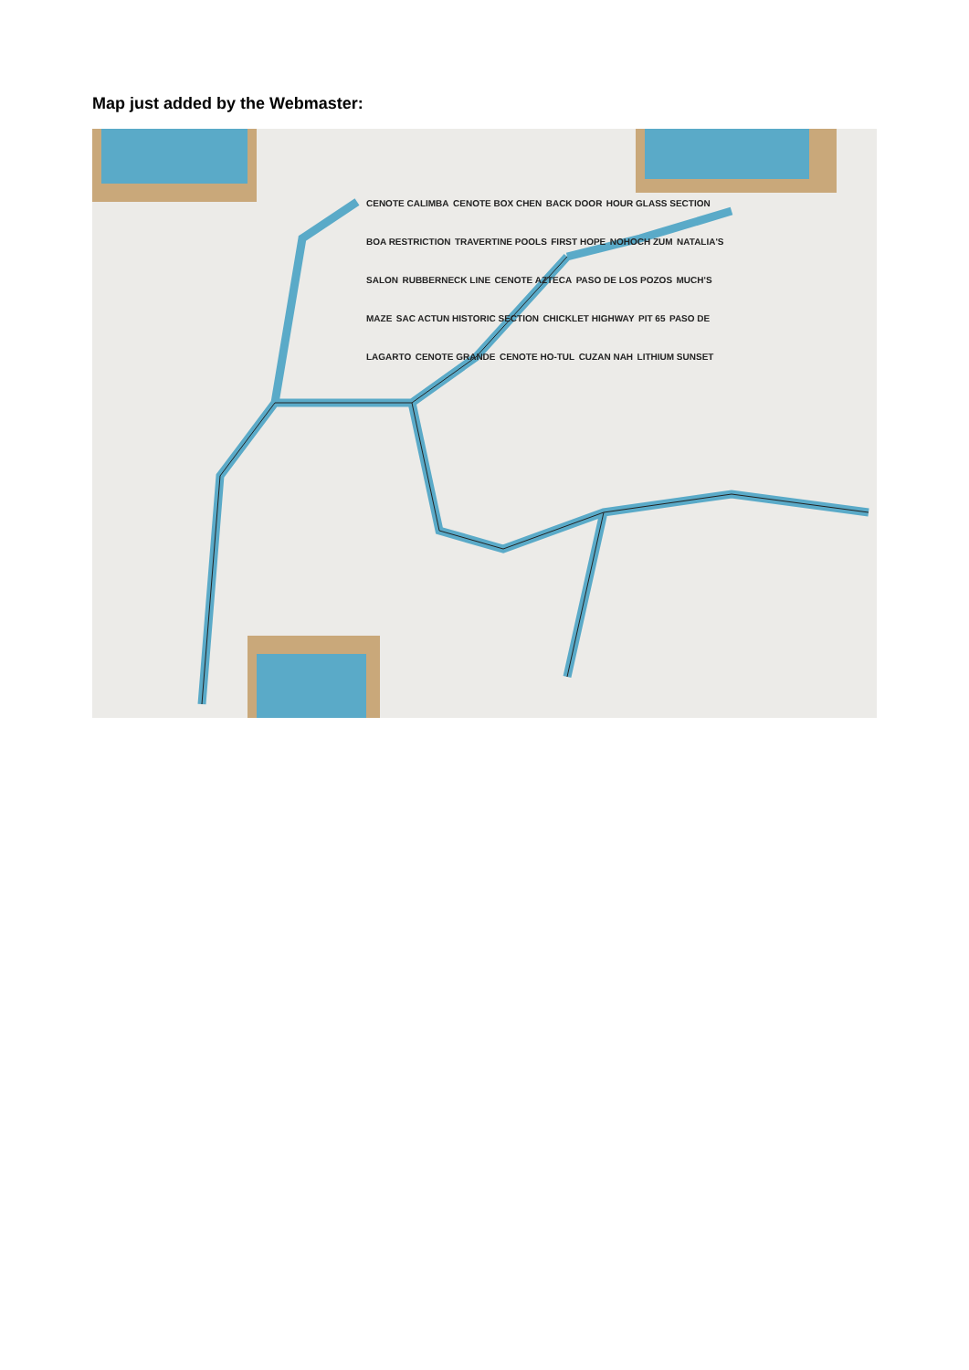Map just added by the Webmaster:
CENOTE CALIMBA CENOTE BOX CHEN BACK DOOR HOUR GLASS SECTION BOA RESTRICTION TRAVERTINE POOLS FIRST HOPE NOHOCH ZUM NATALIA'S SALON RUBBERNECK LINE CENOTE AZTECA PASO DE LOS POZOS MUCH'S MAZE SAC ACTUN HISTORIC SECTION CHICKLET HIGHWAY PIT 65 PASO DE LAGARTO CENOTE GRANDE CENOTE HO-TUL CUZAN NAH LITHIUM SUNSET